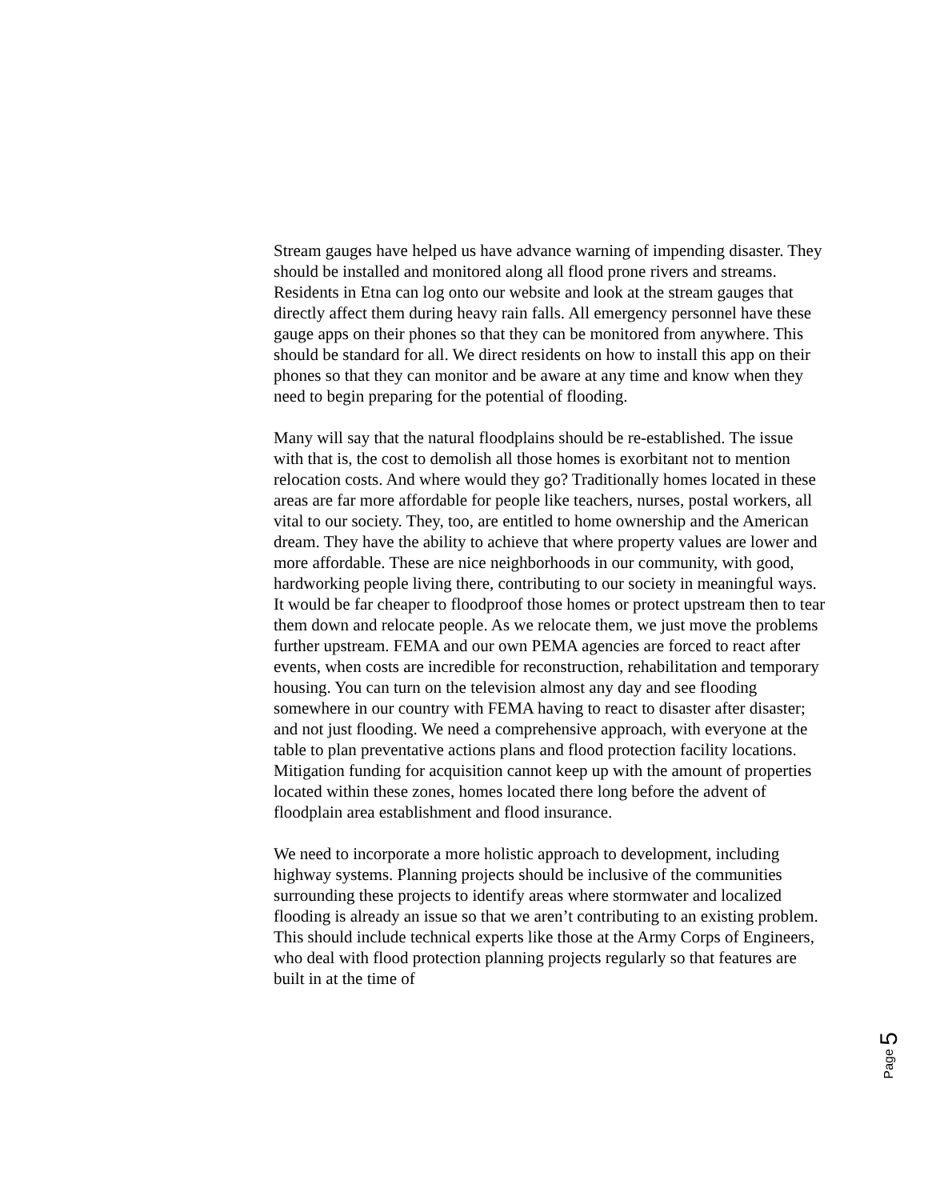Stream gauges have helped us have advance warning of impending disaster. They should be installed and monitored along all flood prone rivers and streams. Residents in Etna can log onto our website and look at the stream gauges that directly affect them during heavy rain falls. All emergency personnel have these gauge apps on their phones so that they can be monitored from anywhere. This should be standard for all. We direct residents on how to install this app on their phones so that they can monitor and be aware at any time and know when they need to begin preparing for the potential of flooding.
Many will say that the natural floodplains should be re-established. The issue with that is, the cost to demolish all those homes is exorbitant not to mention relocation costs. And where would they go? Traditionally homes located in these areas are far more affordable for people like teachers, nurses, postal workers, all vital to our society. They, too, are entitled to home ownership and the American dream. They have the ability to achieve that where property values are lower and more affordable. These are nice neighborhoods in our community, with good, hardworking people living there, contributing to our society in meaningful ways. It would be far cheaper to floodproof those homes or protect upstream then to tear them down and relocate people. As we relocate them, we just move the problems further upstream. FEMA and our own PEMA agencies are forced to react after events, when costs are incredible for reconstruction, rehabilitation and temporary housing. You can turn on the television almost any day and see flooding somewhere in our country with FEMA having to react to disaster after disaster; and not just flooding. We need a comprehensive approach, with everyone at the table to plan preventative actions plans and flood protection facility locations. Mitigation funding for acquisition cannot keep up with the amount of properties located within these zones, homes located there long before the advent of floodplain area establishment and flood insurance.
We need to incorporate a more holistic approach to development, including highway systems. Planning projects should be inclusive of the communities surrounding these projects to identify areas where stormwater and localized flooding is already an issue so that we aren’t contributing to an existing problem. This should include technical experts like those at the Army Corps of Engineers, who deal with flood protection planning projects regularly so that features are built in at the time of
Page 5